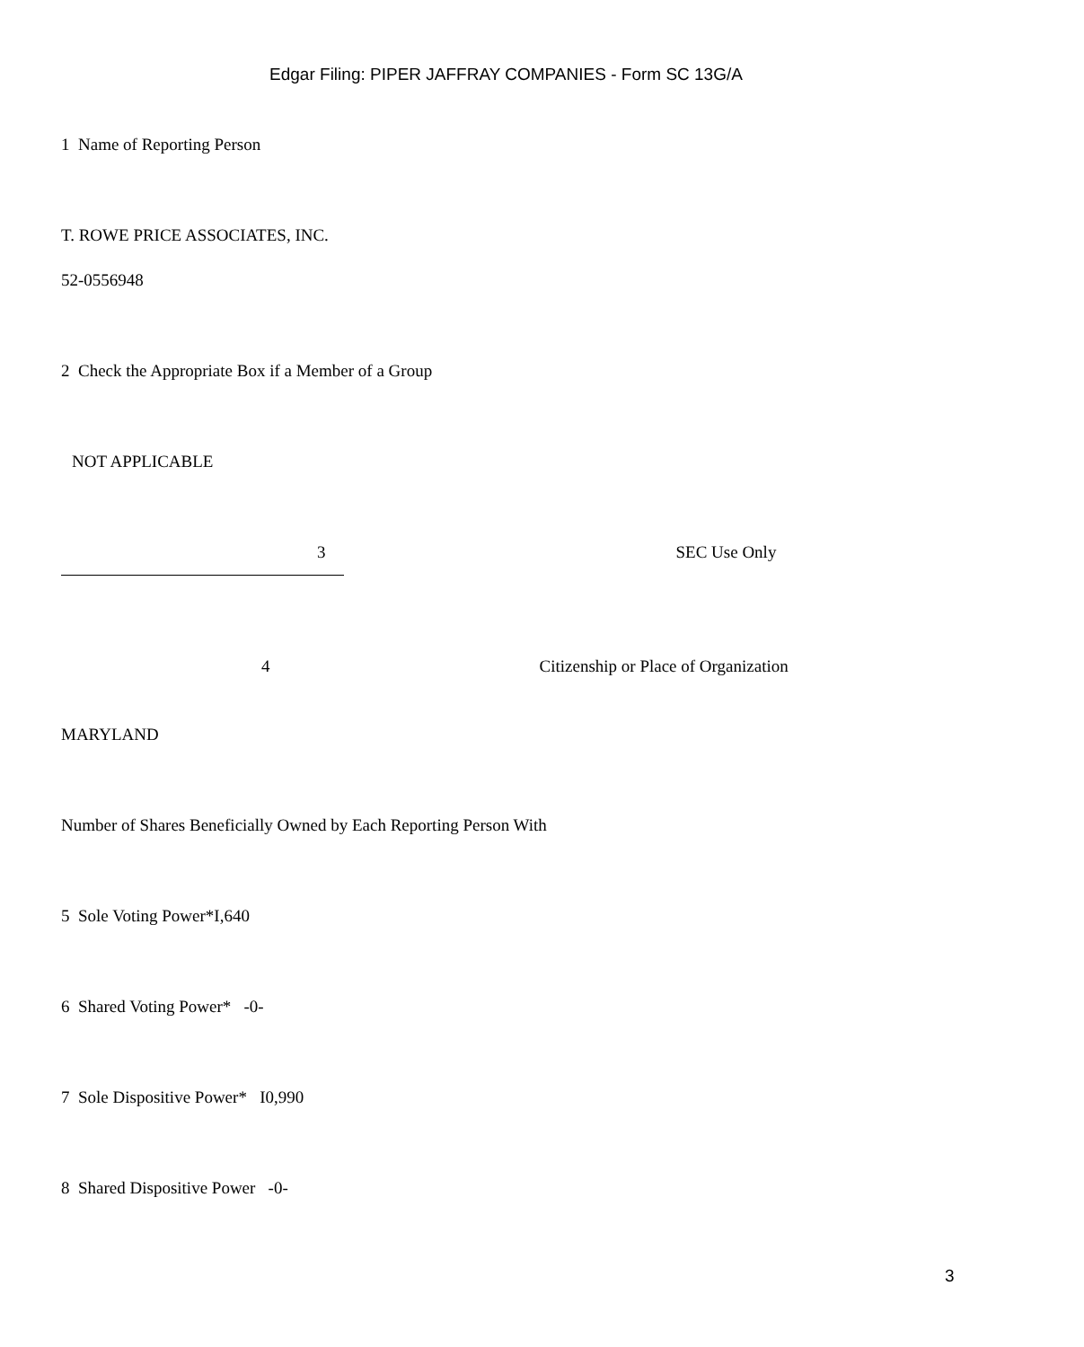Edgar Filing: PIPER JAFFRAY COMPANIES - Form SC 13G/A
1 Name of Reporting Person
T. ROWE PRICE ASSOCIATES, INC.
52-0556948
2 Check the Appropriate Box if a Member of a Group
NOT APPLICABLE
3 SEC Use Only
4 Citizenship or Place of Organization
MARYLAND
Number of Shares Beneficially Owned by Each Reporting Person With
5 Sole Voting Power*I,640
6 Shared Voting Power* -0-
7 Sole Dispositive Power* I0,990
8 Shared Dispositive Power -0-
3